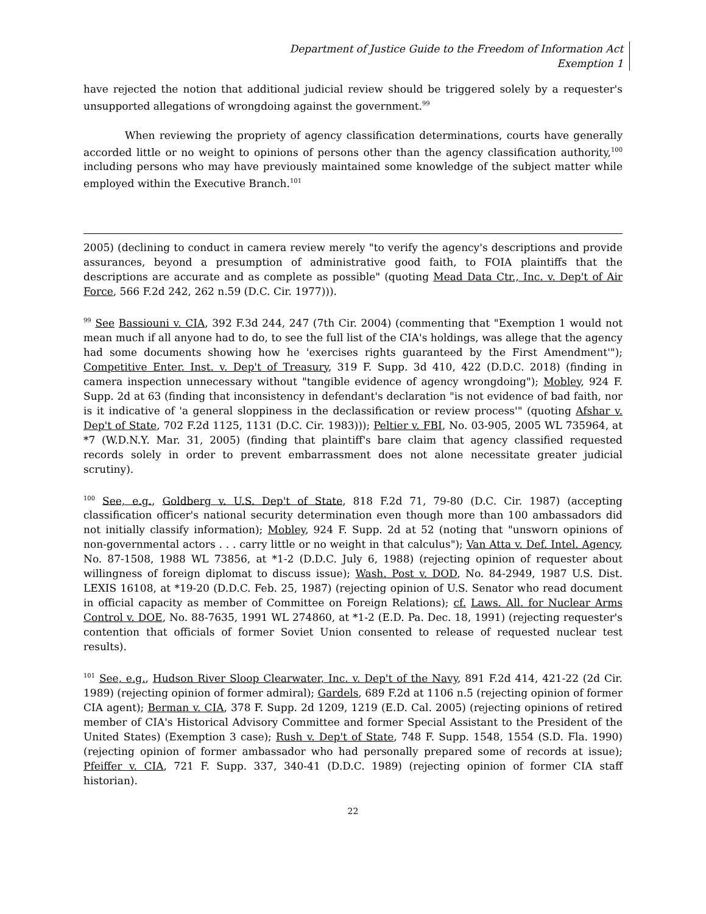Department of Justice Guide to the Freedom of Information Act
Exemption 1
have rejected the notion that additional judicial review should be triggered solely by a requester's unsupported allegations of wrongdoing against the government.<sup>99</sup>
When reviewing the propriety of agency classification determinations, courts have generally accorded little or no weight to opinions of persons other than the agency classification authority,<sup>100</sup> including persons who may have previously maintained some knowledge of the subject matter while employed within the Executive Branch.<sup>101</sup>
2005) (declining to conduct in camera review merely "to verify the agency's descriptions and provide assurances, beyond a presumption of administrative good faith, to FOIA plaintiffs that the descriptions are accurate and as complete as possible" (quoting Mead Data Ctr., Inc. v. Dep't of Air Force, 566 F.2d 242, 262 n.59 (D.C. Cir. 1977))).
<sup>99</sup> See Bassiouni v. CIA, 392 F.3d 244, 247 (7th Cir. 2004) (commenting that "Exemption 1 would not mean much if all anyone had to do, to see the full list of the CIA's holdings, was allege that the agency had some documents showing how he 'exercises rights guaranteed by the First Amendment'"); Competitive Enter. Inst. v. Dep't of Treasury, 319 F. Supp. 3d 410, 422 (D.D.C. 2018) (finding in camera inspection unnecessary without "tangible evidence of agency wrongdoing"); Mobley, 924 F. Supp. 2d at 63 (finding that inconsistency in defendant's declaration "is not evidence of bad faith, nor is it indicative of 'a general sloppiness in the declassification or review process'" (quoting Afshar v. Dep't of State, 702 F.2d 1125, 1131 (D.C. Cir. 1983))); Peltier v. FBI, No. 03-905, 2005 WL 735964, at *7 (W.D.N.Y. Mar. 31, 2005) (finding that plaintiff's bare claim that agency classified requested records solely in order to prevent embarrassment does not alone necessitate greater judicial scrutiny).
<sup>100</sup> See, e.g., Goldberg v. U.S. Dep't of State, 818 F.2d 71, 79-80 (D.C. Cir. 1987) (accepting classification officer's national security determination even though more than 100 ambassadors did not initially classify information); Mobley, 924 F. Supp. 2d at 52 (noting that "unsworn opinions of non-governmental actors . . . carry little or no weight in that calculus"); Van Atta v. Def. Intel. Agency, No. 87-1508, 1988 WL 73856, at *1-2 (D.D.C. July 6, 1988) (rejecting opinion of requester about willingness of foreign diplomat to discuss issue); Wash. Post v. DOD, No. 84-2949, 1987 U.S. Dist. LEXIS 16108, at *19-20 (D.D.C. Feb. 25, 1987) (rejecting opinion of U.S. Senator who read document in official capacity as member of Committee on Foreign Relations); cf. Laws. All. for Nuclear Arms Control v. DOE, No. 88-7635, 1991 WL 274860, at *1-2 (E.D. Pa. Dec. 18, 1991) (rejecting requester's contention that officials of former Soviet Union consented to release of requested nuclear test results).
<sup>101</sup> See, e.g., Hudson River Sloop Clearwater, Inc. v. Dep't of the Navy, 891 F.2d 414, 421-22 (2d Cir. 1989) (rejecting opinion of former admiral); Gardels, 689 F.2d at 1106 n.5 (rejecting opinion of former CIA agent); Berman v. CIA, 378 F. Supp. 2d 1209, 1219 (E.D. Cal. 2005) (rejecting opinions of retired member of CIA's Historical Advisory Committee and former Special Assistant to the President of the United States) (Exemption 3 case); Rush v. Dep't of State, 748 F. Supp. 1548, 1554 (S.D. Fla. 1990) (rejecting opinion of former ambassador who had personally prepared some of records at issue); Pfeiffer v. CIA, 721 F. Supp. 337, 340-41 (D.D.C. 1989) (rejecting opinion of former CIA staff historian).
22